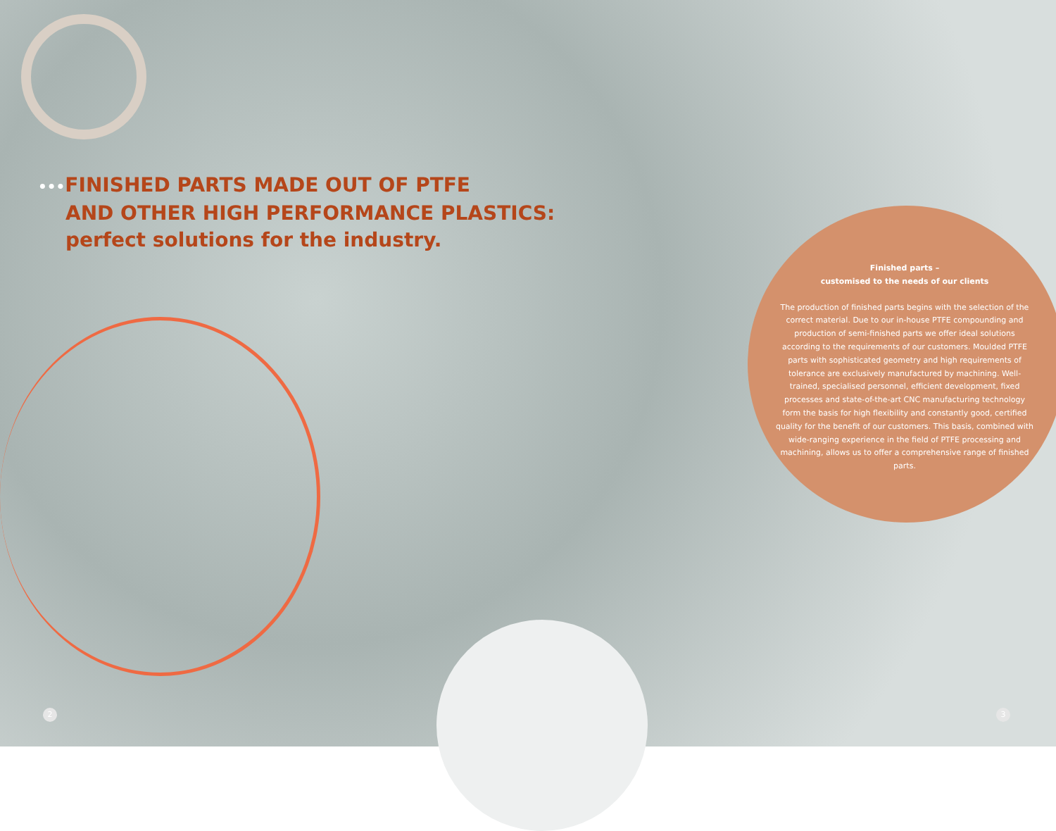•••FINISHED PARTS MADE OUT OF PTFE
AND OTHER HIGH PERFORMANCE PLASTICS:
perfect solutions for the industry.
Finished parts –
customised to the needs of our clients
The production of finished parts begins with the selection of the correct material. Due to our in-house PTFE compounding and production of semi-finished parts we offer ideal solutions according to the requirements of our customers. Moulded PTFE parts with sophisticated geometry and high requirements of tolerance are exclusively manufactured by machining. Well-trained, specialised personnel, efficient development, fixed processes and state-of-the-art CNC manufacturing technology form the basis for high flexibility and constantly good, certified quality for the benefit of our customers. This basis, combined with wide-ranging experience in the field of PTFE processing and machining, allows us to offer a comprehensive range of finished parts.
2 3